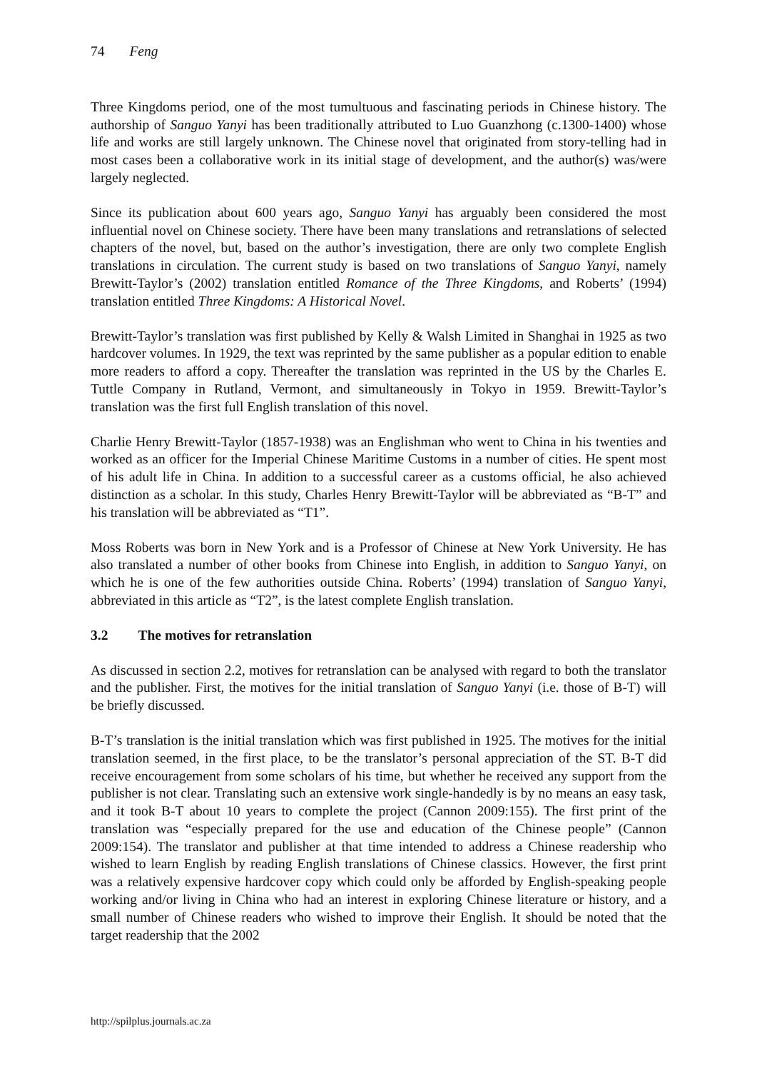74 Feng
Three Kingdoms period, one of the most tumultuous and fascinating periods in Chinese history. The authorship of Sanguo Yanyi has been traditionally attributed to Luo Guanzhong (c.1300-1400) whose life and works are still largely unknown. The Chinese novel that originated from story-telling had in most cases been a collaborative work in its initial stage of development, and the author(s) was/were largely neglected.
Since its publication about 600 years ago, Sanguo Yanyi has arguably been considered the most influential novel on Chinese society. There have been many translations and retranslations of selected chapters of the novel, but, based on the author’s investigation, there are only two complete English translations in circulation. The current study is based on two translations of Sanguo Yanyi, namely Brewitt-Taylor’s (2002) translation entitled Romance of the Three Kingdoms, and Roberts’ (1994) translation entitled Three Kingdoms: A Historical Novel.
Brewitt-Taylor’s translation was first published by Kelly & Walsh Limited in Shanghai in 1925 as two hardcover volumes. In 1929, the text was reprinted by the same publisher as a popular edition to enable more readers to afford a copy. Thereafter the translation was reprinted in the US by the Charles E. Tuttle Company in Rutland, Vermont, and simultaneously in Tokyo in 1959. Brewitt-Taylor’s translation was the first full English translation of this novel.
Charlie Henry Brewitt-Taylor (1857-1938) was an Englishman who went to China in his twenties and worked as an officer for the Imperial Chinese Maritime Customs in a number of cities. He spent most of his adult life in China. In addition to a successful career as a customs official, he also achieved distinction as a scholar. In this study, Charles Henry Brewitt-Taylor will be abbreviated as “B-T” and his translation will be abbreviated as “T1”.
Moss Roberts was born in New York and is a Professor of Chinese at New York University. He has also translated a number of other books from Chinese into English, in addition to Sanguo Yanyi, on which he is one of the few authorities outside China. Roberts’ (1994) translation of Sanguo Yanyi, abbreviated in this article as “T2”, is the latest complete English translation.
3.2 The motives for retranslation
As discussed in section 2.2, motives for retranslation can be analysed with regard to both the translator and the publisher. First, the motives for the initial translation of Sanguo Yanyi (i.e. those of B-T) will be briefly discussed.
B-T’s translation is the initial translation which was first published in 1925. The motives for the initial translation seemed, in the first place, to be the translator’s personal appreciation of the ST. B-T did receive encouragement from some scholars of his time, but whether he received any support from the publisher is not clear. Translating such an extensive work single-handedly is by no means an easy task, and it took B-T about 10 years to complete the project (Cannon 2009:155). The first print of the translation was “especially prepared for the use and education of the Chinese people” (Cannon 2009:154). The translator and publisher at that time intended to address a Chinese readership who wished to learn English by reading English translations of Chinese classics. However, the first print was a relatively expensive hardcover copy which could only be afforded by English-speaking people working and/or living in China who had an interest in exploring Chinese literature or history, and a small number of Chinese readers who wished to improve their English. It should be noted that the target readership that the 2002
http://spilplus.journals.ac.za